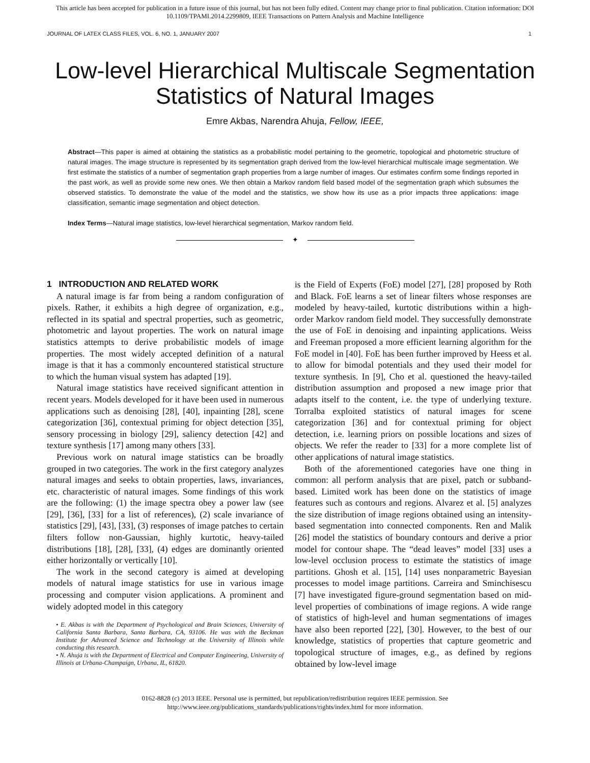This article has been accepted for publication in a future issue of this journal, but has not been fully edited. Content may change prior to final publication. Citation information: DOI
10.1109/TPAMI.2014.2299809, IEEE Transactions on Pattern Analysis and Machine Intelligence
JOURNAL OF LATEX CLASS FILES, VOL. 6, NO. 1, JANUARY 2007 1
Low-level Hierarchical Multiscale Segmentation
Statistics of Natural Images
Emre Akbas, Narendra Ahuja, Fellow, IEEE,
Abstract—This paper is aimed at obtaining the statistics as a probabilistic model pertaining to the geometric, topological and photometric structure of natural images. The image structure is represented by its segmentation graph derived from the low-level hierarchical multiscale image segmentation. We first estimate the statistics of a number of segmentation graph properties from a large number of images. Our estimates confirm some findings reported in the past work, as well as provide some new ones. We then obtain a Markov random field based model of the segmentation graph which subsumes the observed statistics. To demonstrate the value of the model and the statistics, we show how its use as a prior impacts three applications: image classification, semantic image segmentation and object detection.
Index Terms—Natural image statistics, low-level hierarchical segmentation, Markov random field.
✦
1 INTRODUCTION AND RELATED WORK
A natural image is far from being a random configuration of pixels. Rather, it exhibits a high degree of organization, e.g., reflected in its spatial and spectral properties, such as geometric, photometric and layout properties. The work on natural image statistics attempts to derive probabilistic models of image properties. The most widely accepted definition of a natural image is that it has a commonly encountered statistical structure to which the human visual system has adapted [19].
Natural image statistics have received significant attention in recent years. Models developed for it have been used in numerous applications such as denoising [28], [40], inpainting [28], scene categorization [36], contextual priming for object detection [35], sensory processing in biology [29], saliency detection [42] and texture synthesis [17] among many others [33].
Previous work on natural image statistics can be broadly grouped in two categories. The work in the first category analyzes natural images and seeks to obtain properties, laws, invariances, etc. characteristic of natural images. Some findings of this work are the following: (1) the image spectra obey a power law (see [29], [36], [33] for a list of references), (2) scale invariance of statistics [29], [43], [33], (3) responses of image patches to certain filters follow non-Gaussian, highly kurtotic, heavy-tailed distributions [18], [28], [33], (4) edges are dominantly oriented either horizontally or vertically [10].
The work in the second category is aimed at developing models of natural image statistics for use in various image processing and computer vision applications. A prominent and widely adopted model in this category
• E. Akbas is with the Department of Psychological and Brain Sciences, University of California Santa Barbara, Santa Barbara, CA, 93106. He was with the Beckman Institute for Advanced Science and Technology at the University of Illinois while conducting this research.
• N. Ahuja is with the Department of Electrical and Computer Engineering, University of Illinois at Urbana-Champaign, Urbana, IL, 61820.
is the Field of Experts (FoE) model [27], [28] proposed by Roth and Black. FoE learns a set of linear filters whose responses are modeled by heavy-tailed, kurtotic distributions within a high-order Markov random field model. They successfully demonstrate the use of FoE in denoising and inpainting applications. Weiss and Freeman proposed a more efficient learning algorithm for the FoE model in [40]. FoE has been further improved by Heess et al. to allow for bimodal potentials and they used their model for texture synthesis. In [9], Cho et al. questioned the heavy-tailed distribution assumption and proposed a new image prior that adapts itself to the content, i.e. the type of underlying texture. Torralba exploited statistics of natural images for scene categorization [36] and for contextual priming for object detection, i.e. learning priors on possible locations and sizes of objects. We refer the reader to [33] for a more complete list of other applications of natural image statistics.
Both of the aforementioned categories have one thing in common: all perform analysis that are pixel, patch or subband-based. Limited work has been done on the statistics of image features such as contours and regions. Alvarez et al. [5] analyzes the size distribution of image regions obtained using an intensity-based segmentation into connected components. Ren and Malik [26] model the statistics of boundary contours and derive a prior model for contour shape. The “dead leaves” model [33] uses a low-level occlusion process to estimate the statistics of image partitions. Ghosh et al. [15], [14] uses nonparametric Bayesian processes to model image partitions. Carreira and Sminchisescu [7] have investigated figure-ground segmentation based on mid-level properties of combinations of image regions. A wide range of statistics of high-level and human segmentations of images have also been reported [22], [30]. However, to the best of our knowledge, statistics of properties that capture geometric and topological structure of images, e.g., as defined by regions obtained by low-level image
0162-8828 (c) 2013 IEEE. Personal use is permitted, but republication/redistribution requires IEEE permission. See
http://www.ieee.org/publications_standards/publications/rights/index.html for more information.